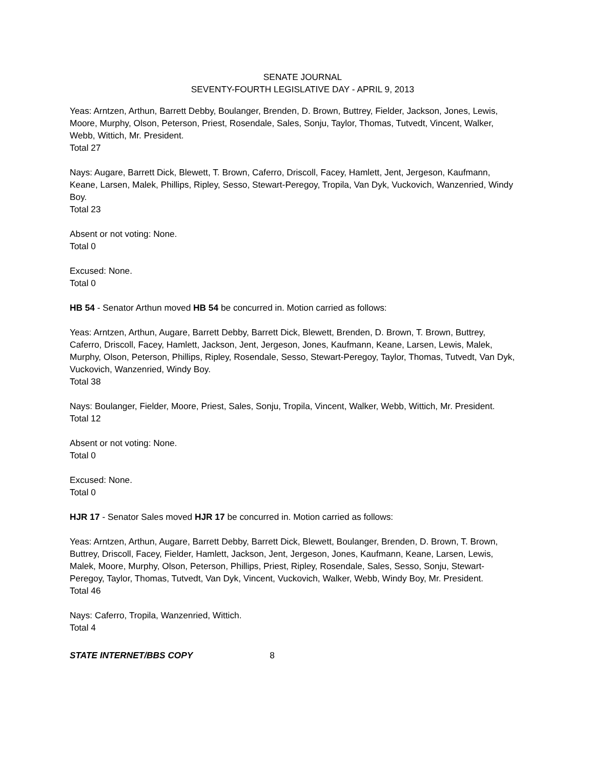SENATE JOURNAL
SEVENTY-FOURTH LEGISLATIVE DAY - APRIL 9, 2013
Yeas: Arntzen, Arthun, Barrett Debby, Boulanger, Brenden, D. Brown, Buttrey, Fielder, Jackson, Jones, Lewis, Moore, Murphy, Olson, Peterson, Priest, Rosendale, Sales, Sonju, Taylor, Thomas, Tutvedt, Vincent, Walker, Webb, Wittich, Mr. President.
Total 27
Nays: Augare, Barrett Dick, Blewett, T. Brown, Caferro, Driscoll, Facey, Hamlett, Jent, Jergeson, Kaufmann, Keane, Larsen, Malek, Phillips, Ripley, Sesso, Stewart-Peregoy, Tropila, Van Dyk, Vuckovich, Wanzenried, Windy Boy.
Total 23
Absent or not voting: None.
Total 0
Excused: None.
Total 0
HB 54 - Senator Arthun moved HB 54 be concurred in. Motion carried as follows:
Yeas: Arntzen, Arthun, Augare, Barrett Debby, Barrett Dick, Blewett, Brenden, D. Brown, T. Brown, Buttrey, Caferro, Driscoll, Facey, Hamlett, Jackson, Jent, Jergeson, Jones, Kaufmann, Keane, Larsen, Lewis, Malek, Murphy, Olson, Peterson, Phillips, Ripley, Rosendale, Sesso, Stewart-Peregoy, Taylor, Thomas, Tutvedt, Van Dyk, Vuckovich, Wanzenried, Windy Boy.
Total 38
Nays: Boulanger, Fielder, Moore, Priest, Sales, Sonju, Tropila, Vincent, Walker, Webb, Wittich, Mr. President.
Total 12
Absent or not voting: None.
Total 0
Excused: None.
Total 0
HJR 17 - Senator Sales moved HJR 17 be concurred in. Motion carried as follows:
Yeas: Arntzen, Arthun, Augare, Barrett Debby, Barrett Dick, Blewett, Boulanger, Brenden, D. Brown, T. Brown, Buttrey, Driscoll, Facey, Fielder, Hamlett, Jackson, Jent, Jergeson, Jones, Kaufmann, Keane, Larsen, Lewis, Malek, Moore, Murphy, Olson, Peterson, Phillips, Priest, Ripley, Rosendale, Sales, Sesso, Sonju, Stewart-Peregoy, Taylor, Thomas, Tutvedt, Van Dyk, Vincent, Vuckovich, Walker, Webb, Windy Boy, Mr. President.
Total 46
Nays: Caferro, Tropila, Wanzenried, Wittich.
Total 4
STATE INTERNET/BBS COPY 8